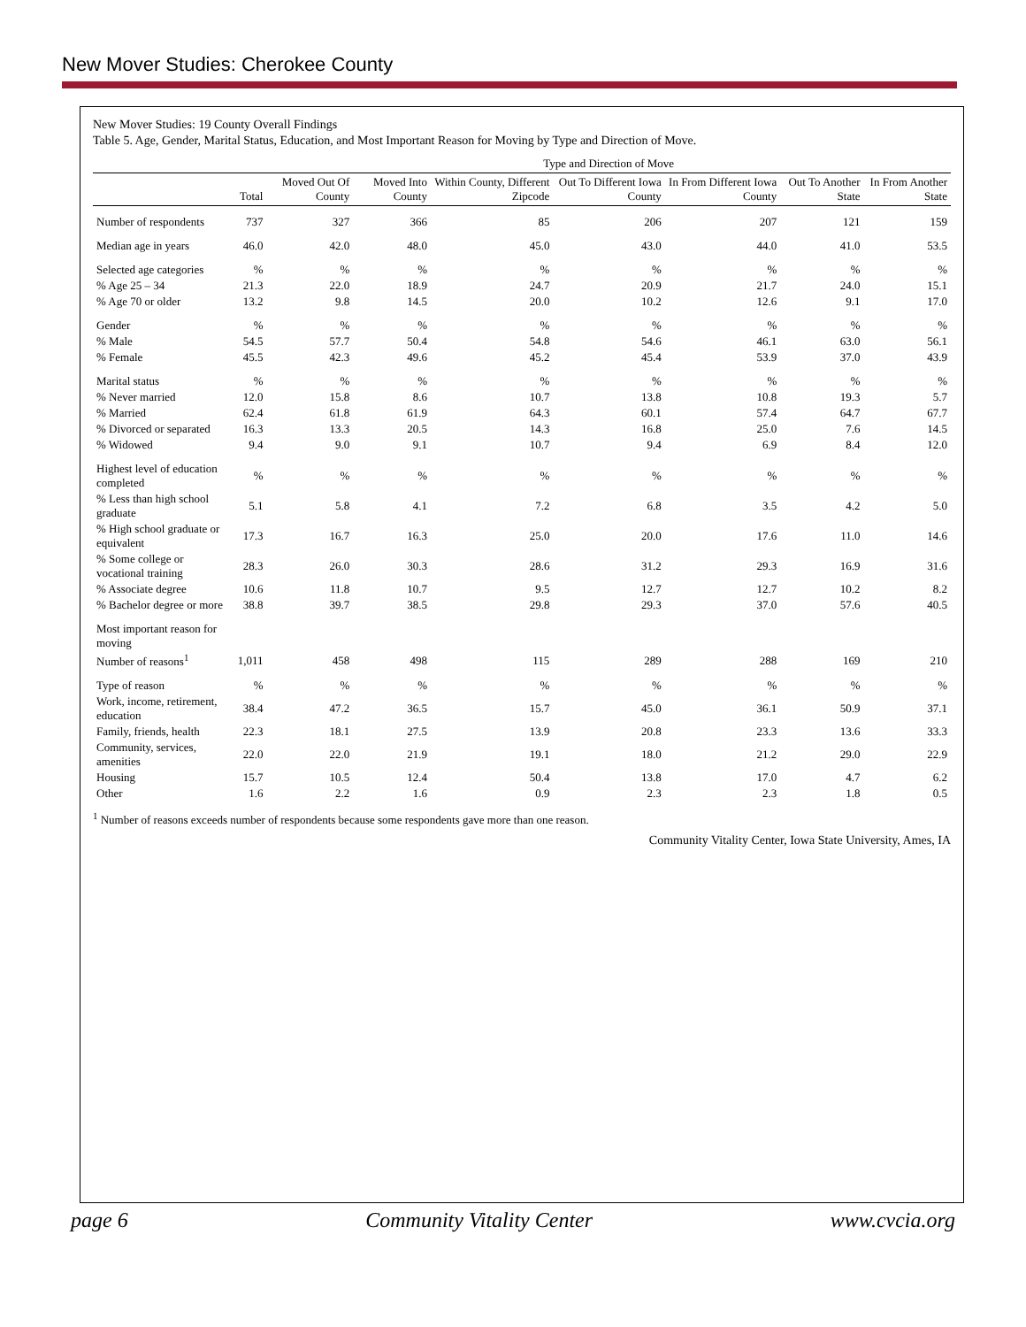New Mover Studies: Cherokee County
New Mover Studies: 19 County Overall Findings
Table 5. Age, Gender, Marital Status, Education, and Most Important Reason for Moving by Type and Direction of Move.
| | | Type and Direction of Move | | | | | | |
| --- | --- | --- | --- | --- | --- | --- | --- | --- |
| | Total | Moved Out Of County | Moved Into County | Within County, Different Zipcode | Out To Different Iowa County | In From Different Iowa County | Out To Another State | In From Another State |
| Number of respondents | 737 | 327 | 366 | 85 | 206 | 207 | 121 | 159 |
| Median age in years | 46.0 | 42.0 | 48.0 | 45.0 | 43.0 | 44.0 | 41.0 | 53.5 |
| Selected age categories | % | % | % | % | % | % | % | % |
| % Age 25 – 34 | 21.3 | 22.0 | 18.9 | 24.7 | 20.9 | 21.7 | 24.0 | 15.1 |
| % Age 70 or older | 13.2 | 9.8 | 14.5 | 20.0 | 10.2 | 12.6 | 9.1 | 17.0 |
| Gender | % | % | % | % | % | % | % | % |
| % Male | 54.5 | 57.7 | 50.4 | 54.8 | 54.6 | 46.1 | 63.0 | 56.1 |
| % Female | 45.5 | 42.3 | 49.6 | 45.2 | 45.4 | 53.9 | 37.0 | 43.9 |
| Marital status | % | % | % | % | % | % | % | % |
| % Never married | 12.0 | 15.8 | 8.6 | 10.7 | 13.8 | 10.8 | 19.3 | 5.7 |
| % Married | 62.4 | 61.8 | 61.9 | 64.3 | 60.1 | 57.4 | 64.7 | 67.7 |
| % Divorced or separated | 16.3 | 13.3 | 20.5 | 14.3 | 16.8 | 25.0 | 7.6 | 14.5 |
| % Widowed | 9.4 | 9.0 | 9.1 | 10.7 | 9.4 | 6.9 | 8.4 | 12.0 |
| Highest level of education completed | % | % | % | % | % | % | % | % |
| % Less than high school graduate | 5.1 | 5.8 | 4.1 | 7.2 | 6.8 | 3.5 | 4.2 | 5.0 |
| % High school graduate or equivalent | 17.3 | 16.7 | 16.3 | 25.0 | 20.0 | 17.6 | 11.0 | 14.6 |
| % Some college or vocational training | 28.3 | 26.0 | 30.3 | 28.6 | 31.2 | 29.3 | 16.9 | 31.6 |
| % Associate degree | 10.6 | 11.8 | 10.7 | 9.5 | 12.7 | 12.7 | 10.2 | 8.2 |
| % Bachelor degree or more | 38.8 | 39.7 | 38.5 | 29.8 | 29.3 | 37.0 | 57.6 | 40.5 |
| Most important reason for moving | | | | | | | | |
| Number of reasons<sup>1</sup> | 1,011 | 458 | 498 | 115 | 289 | 288 | 169 | 210 |
| Type of reason | % | % | % | % | % | % | % | % |
| Work, income, retirement, education | 38.4 | 47.2 | 36.5 | 15.7 | 45.0 | 36.1 | 50.9 | 37.1 |
| Family, friends, health | 22.3 | 18.1 | 27.5 | 13.9 | 20.8 | 23.3 | 13.6 | 33.3 |
| Community, services, amenities | 22.0 | 22.0 | 21.9 | 19.1 | 18.0 | 21.2 | 29.0 | 22.9 |
| Housing | 15.7 | 10.5 | 12.4 | 50.4 | 13.8 | 17.0 | 4.7 | 6.2 |
| Other | 1.6 | 2.2 | 1.6 | 0.9 | 2.3 | 2.3 | 1.8 | 0.5 |
<sup>1</sup> Number of reasons exceeds number of respondents because some respondents gave more than one reason.
Community Vitality Center, Iowa State University, Ames, IA
page 6 Community Vitality Center www.cvcia.org